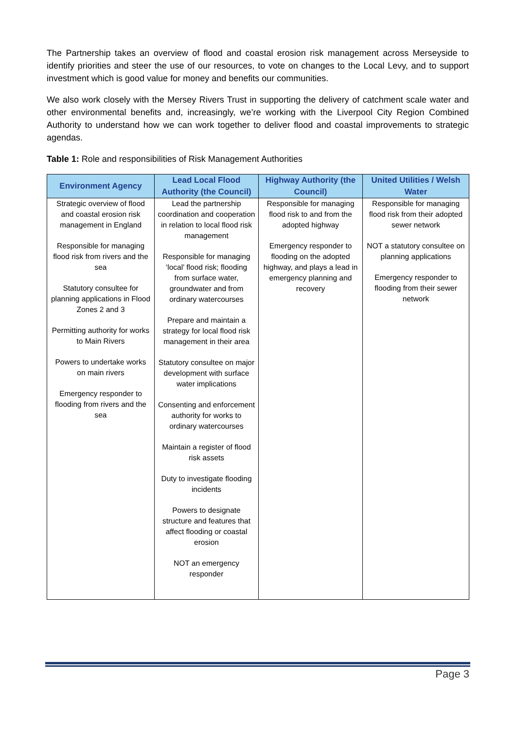The Partnership takes an overview of flood and coastal erosion risk management across Merseyside to identify priorities and steer the use of our resources, to vote on changes to the Local Levy, and to support investment which is good value for money and benefits our communities.
We also work closely with the Mersey Rivers Trust in supporting the delivery of catchment scale water and other environmental benefits and, increasingly, we’re working with the Liverpool City Region Combined Authority to understand how we can work together to deliver flood and coastal improvements to strategic agendas.
Table 1: Role and responsibilities of Risk Management Authorities
| Environment Agency | Lead Local Flood Authority (the Council) | Highway Authority (the Council) | United Utilities / Welsh Water |
| --- | --- | --- | --- |
| Strategic overview of flood and coastal erosion risk management in England Responsible for managing flood risk from rivers and the sea Statutory consultee for planning applications in Flood Zones 2 and 3 Permitting authority for works to Main Rivers Powers to undertake works on main rivers Emergency responder to flooding from rivers and the sea | Lead the partnership coordination and cooperation in relation to local flood risk management Responsible for managing ‘local’ flood risk; flooding from surface water, groundwater and from ordinary watercourses Prepare and maintain a strategy for local flood risk management in their area Statutory consultee on major development with surface water implications Consenting and enforcement authority for works to ordinary watercourses Maintain a register of flood risk assets Duty to investigate flooding incidents Powers to designate structure and features that affect flooding or coastal erosion NOT an emergency responder | Responsible for managing flood risk to and from the adopted highway Emergency responder to flooding on the adopted highway, and plays a lead in emergency planning and recovery | Responsible for managing flood risk from their adopted sewer network NOT a statutory consultee on planning applications Emergency responder to flooding from their sewer network |
Page 3